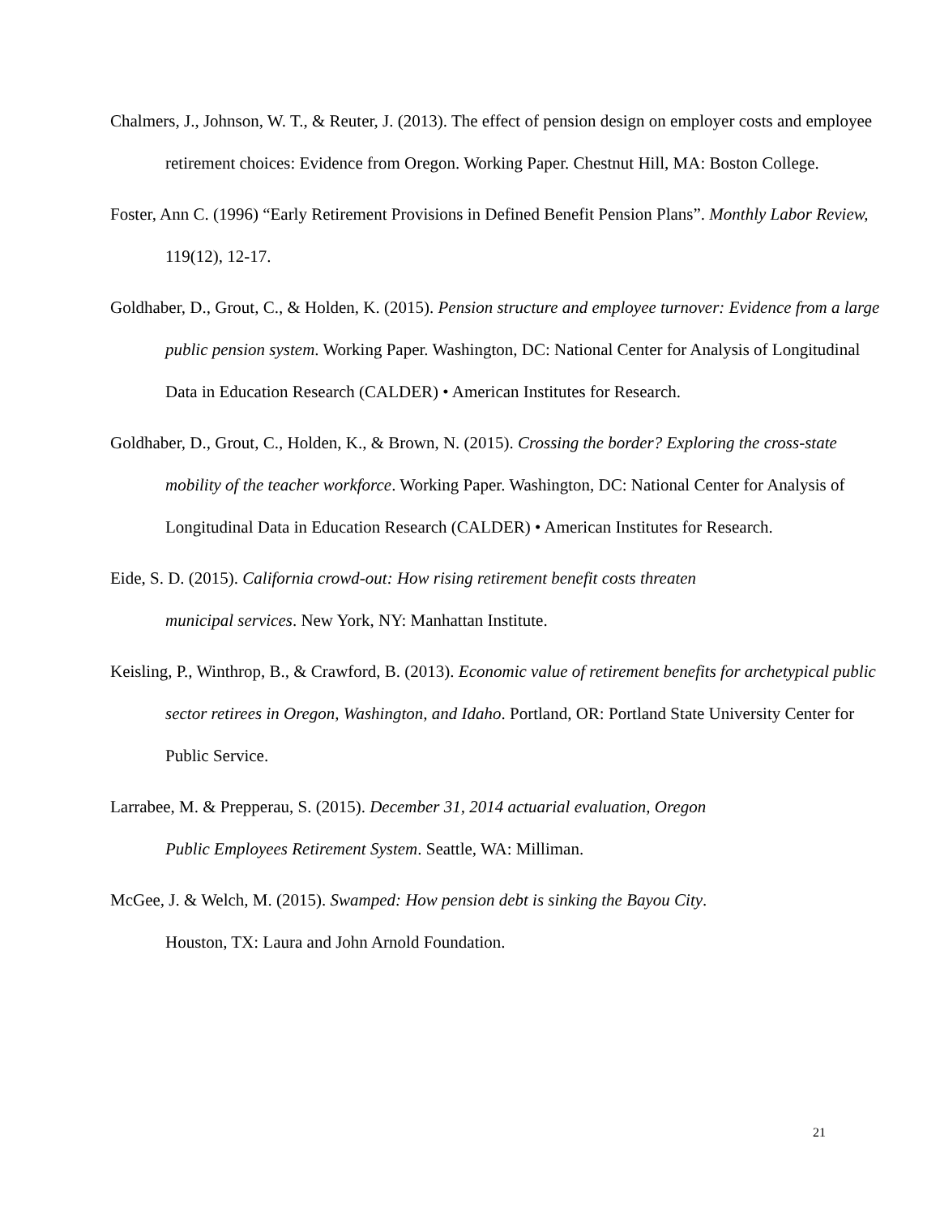Chalmers, J., Johnson, W. T., & Reuter, J. (2013). The effect of pension design on employer costs and employee retirement choices: Evidence from Oregon. Working Paper. Chestnut Hill, MA: Boston College.
Foster, Ann C. (1996) “Early Retirement Provisions in Defined Benefit Pension Plans”. Monthly Labor Review, 119(12), 12-17.
Goldhaber, D., Grout, C., & Holden, K. (2015). Pension structure and employee turnover: Evidence from a large public pension system. Working Paper. Washington, DC: National Center for Analysis of Longitudinal Data in Education Research (CALDER) • American Institutes for Research.
Goldhaber, D., Grout, C., Holden, K., & Brown, N. (2015). Crossing the border? Exploring the cross-state mobility of the teacher workforce. Working Paper. Washington, DC: National Center for Analysis of Longitudinal Data in Education Research (CALDER) • American Institutes for Research.
Eide, S. D. (2015). California crowd-out: How rising retirement benefit costs threaten
municipal services. New York, NY: Manhattan Institute.
Keisling, P., Winthrop, B., & Crawford, B. (2013). Economic value of retirement benefits for archetypical public sector retirees in Oregon, Washington, and Idaho. Portland, OR: Portland State University Center for Public Service.
Larrabee, M. & Prepperau, S. (2015). December 31, 2014 actuarial evaluation, Oregon
Public Employees Retirement System. Seattle, WA: Milliman.
McGee, J. & Welch, M. (2015). Swamped: How pension debt is sinking the Bayou City.
Houston, TX: Laura and John Arnold Foundation.
21